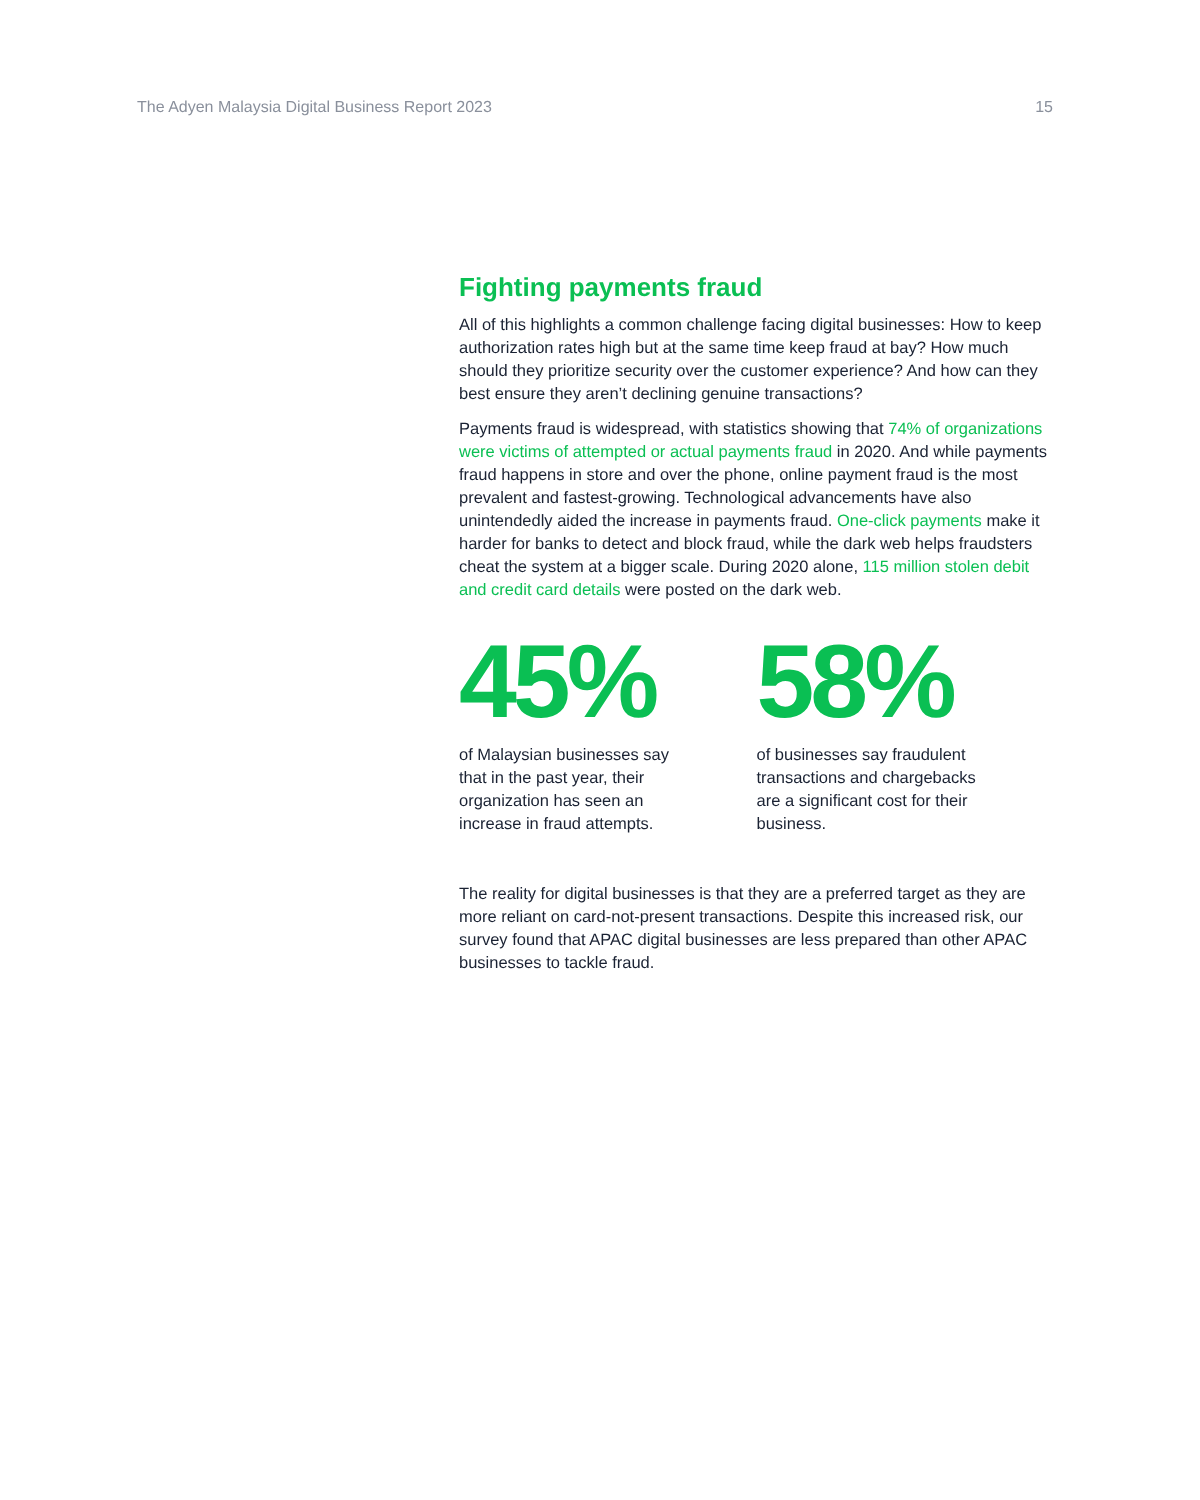The Adyen Malaysia Digital Business Report 2023 15
Fighting payments fraud
All of this highlights a common challenge facing digital businesses: How to keep authorization rates high but at the same time keep fraud at bay? How much should they prioritize security over the customer experience? And how can they best ensure they aren’t declining genuine transactions?
Payments fraud is widespread, with statistics showing that 74% of organizations were victims of attempted or actual payments fraud in 2020. And while payments fraud happens in store and over the phone, online payment fraud is the most prevalent and fastest-growing. Technological advancements have also unintendedly aided the increase in payments fraud. One-click payments make it harder for banks to detect and block fraud, while the dark web helps fraudsters cheat the system at a bigger scale. During 2020 alone, 115 million stolen debit and credit card details were posted on the dark web.
45%
of Malaysian businesses say that in the past year, their organization has seen an increase in fraud attempts.
58%
of businesses say fraudulent transactions and chargebacks are a significant cost for their business.
The reality for digital businesses is that they are a preferred target as they are more reliant on card-not-present transactions. Despite this increased risk, our survey found that APAC digital businesses are less prepared than other APAC businesses to tackle fraud.